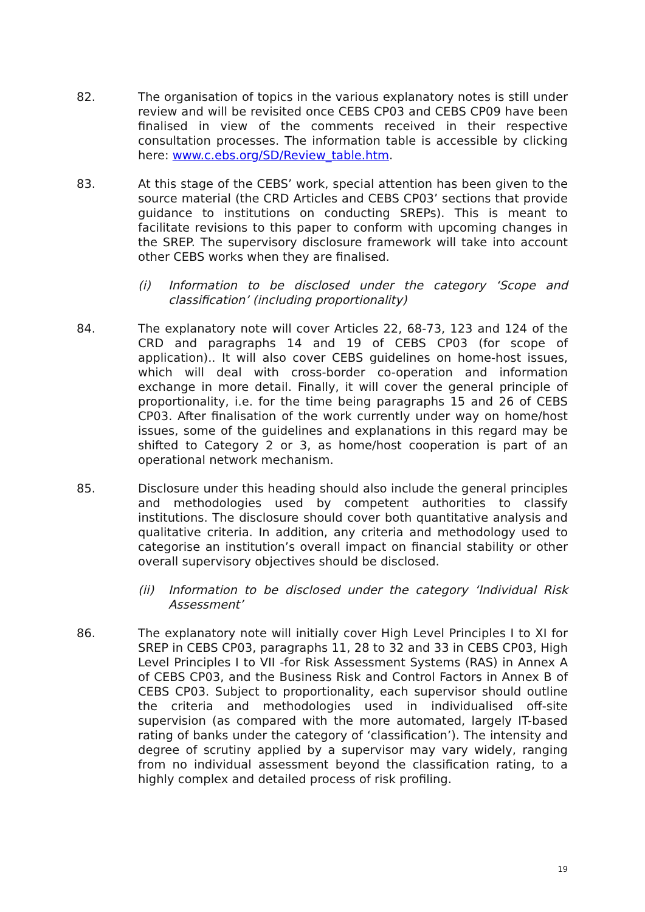82. The organisation of topics in the various explanatory notes is still under review and will be revisited once CEBS CP03 and CEBS CP09 have been finalised in view of the comments received in their respective consultation processes. The information table is accessible by clicking here: www.c.ebs.org/SD/Review_table.htm.
83. At this stage of the CEBS’ work, special attention has been given to the source material (the CRD Articles and CEBS CP03’ sections that provide guidance to institutions on conducting SREPs). This is meant to facilitate revisions to this paper to conform with upcoming changes in the SREP. The supervisory disclosure framework will take into account other CEBS works when they are finalised.
(i) Information to be disclosed under the category ‘Scope and classification’ (including proportionality)
84. The explanatory note will cover Articles 22, 68-73, 123 and 124 of the CRD and paragraphs 14 and 19 of CEBS CP03 (for scope of application).. It will also cover CEBS guidelines on home-host issues, which will deal with cross-border co-operation and information exchange in more detail. Finally, it will cover the general principle of proportionality, i.e. for the time being paragraphs 15 and 26 of CEBS CP03. After finalisation of the work currently under way on home/host issues, some of the guidelines and explanations in this regard may be shifted to Category 2 or 3, as home/host cooperation is part of an operational network mechanism.
85. Disclosure under this heading should also include the general principles and methodologies used by competent authorities to classify institutions. The disclosure should cover both quantitative analysis and qualitative criteria. In addition, any criteria and methodology used to categorise an institution’s overall impact on financial stability or other overall supervisory objectives should be disclosed.
(ii) Information to be disclosed under the category ‘Individual Risk Assessment’
86. The explanatory note will initially cover High Level Principles I to XI for SREP in CEBS CP03, paragraphs 11, 28 to 32 and 33 in CEBS CP03, High Level Principles I to VII -for Risk Assessment Systems (RAS) in Annex A of CEBS CP03, and the Business Risk and Control Factors in Annex B of CEBS CP03. Subject to proportionality, each supervisor should outline the criteria and methodologies used in individualised off-site supervision (as compared with the more automated, largely IT-based rating of banks under the category of ‘classification’). The intensity and degree of scrutiny applied by a supervisor may vary widely, ranging from no individual assessment beyond the classification rating, to a highly complex and detailed process of risk profiling.
19